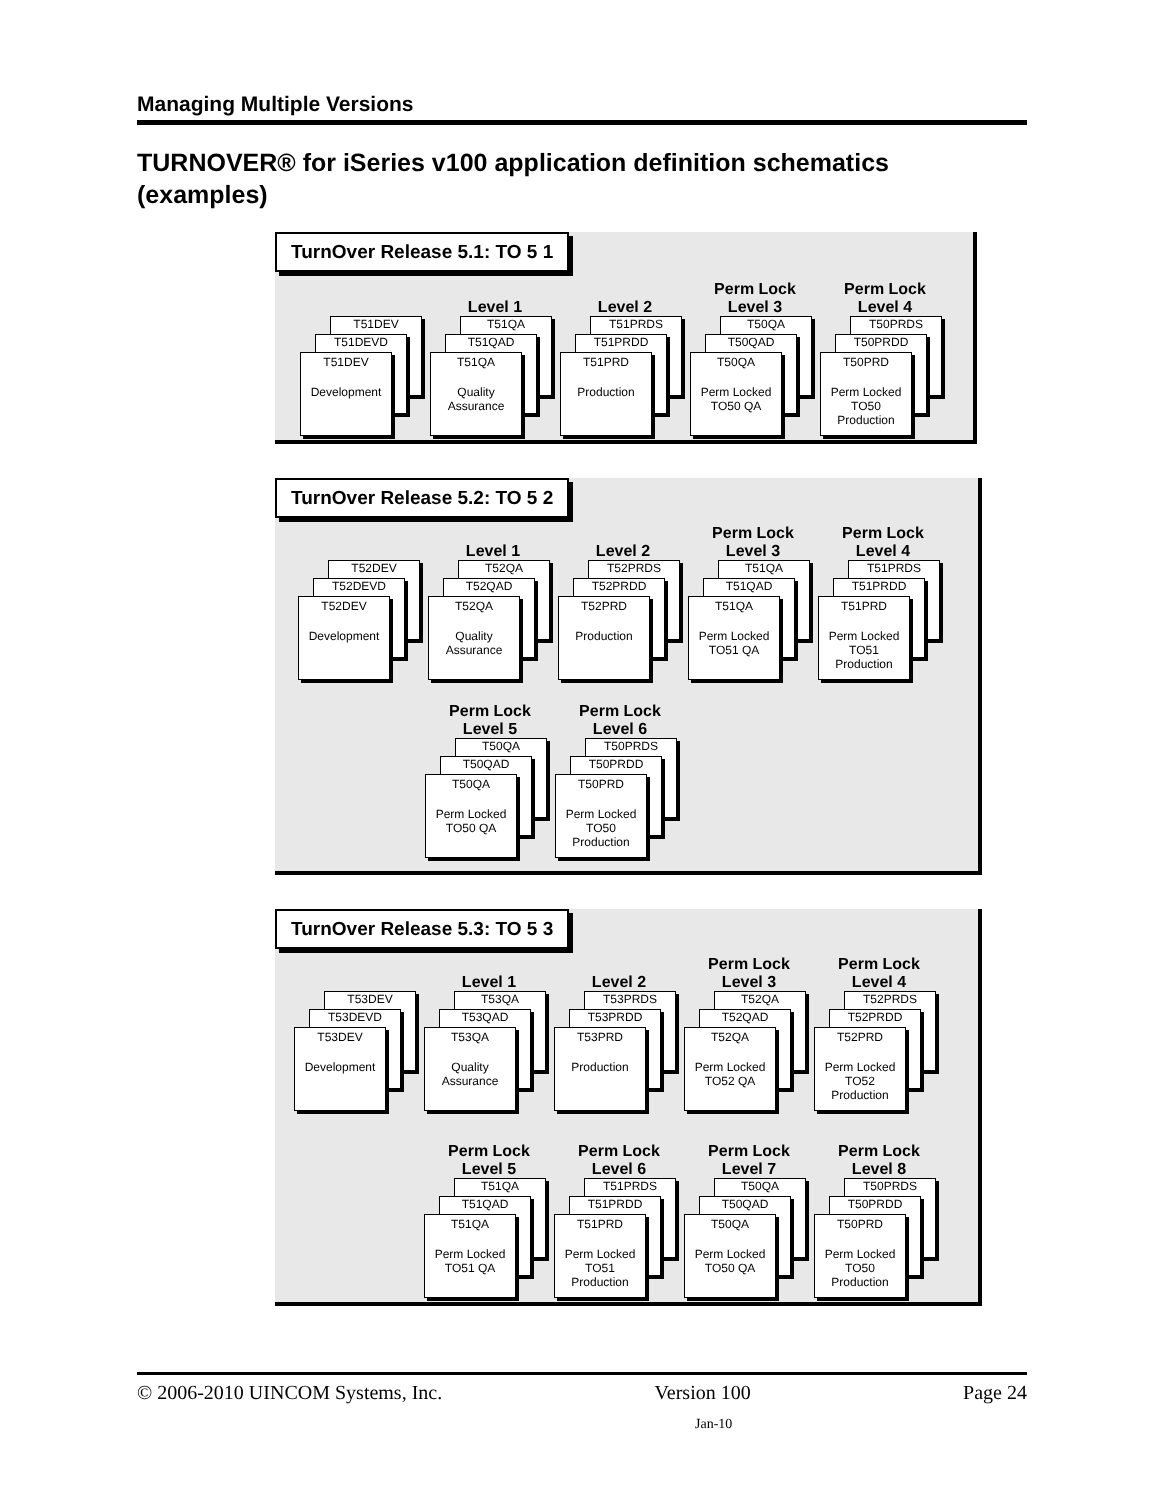Managing Multiple Versions
TURNOVER® for iSeries v100 application definition schematics (examples)
TurnOver Release 5.1: TO 5 1
T51DEV
T51DEVD
T51DEV
Development
Level 1
T51QA
T51QAD
T51QA
Quality Assurance
Level 2
T51PRDS
T51PRDD
T51PRD
Production
Perm Lock
Level 3
T50QA
T50QAD
T50QA
Perm Locked TO50 QA
Perm Lock
Level 4
T50PRDS
T50PRDD
T50PRD
Perm Locked TO50 Production
TurnOver Release 5.2: TO 5 2
T52DEV
T52DEVD
T52DEV
Development
Level 1
T52QA
T52QAD
T52QA
Quality Assurance
Level 2
T52PRDS
T52PRDD
T52PRD
Production
Perm Lock
Level 3
T51QA
T51QAD
T51QA
Perm Locked TO51 QA
Perm Lock
Level 4
T51PRDS
T51PRDD
T51PRD
Perm Locked TO51 Production
Perm Lock
Level 5
T50QA
T50QAD
T50QA
Perm Locked TO50 QA
Perm Lock
Level 6
T50PRDS
T50PRDD
T50PRD
Perm Locked TO50 Production
TurnOver Release 5.3: TO 5 3
T53DEV
T53DEVD
T53DEV
Development
Level 1
T53QA
T53QAD
T53QA
Quality Assurance
Level 2
T53PRDS
T53PRDD
T53PRD
Production
Perm Lock
Level 3
T52QA
T52QAD
T52QA
Perm Locked TO52 QA
Perm Lock
Level 4
T52PRDS
T52PRDD
T52PRD
Perm Locked TO52 Production
Perm Lock
Level 5
T51QA
T51QAD
T51QA
Perm Locked TO51 QA
Perm Lock
Level 6
T51PRDS
T51PRDD
T51PRD
Perm Locked TO51 Production
Perm Lock
Level 7
T50QA
T50QAD
T50QA
Perm Locked TO50 QA
Perm Lock
Level 8
T50PRDS
T50PRDD
T50PRD
Perm Locked TO50 Production
© 2006-2010 UINCOM Systems, Inc. Version 100 Page 24
Jan-10